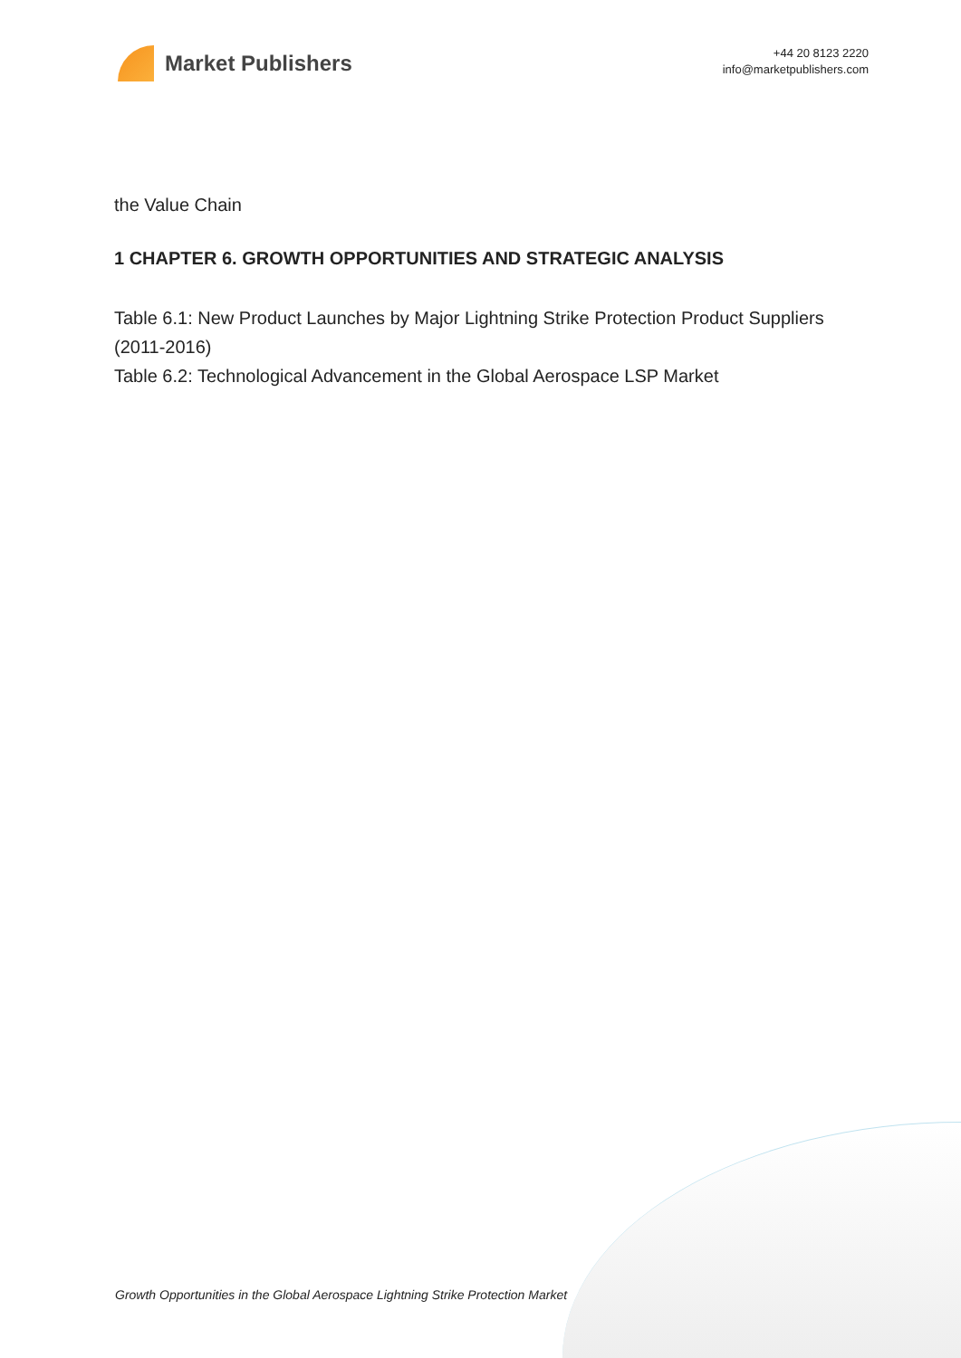Market Publishers
+44 20 8123 2220
info@marketpublishers.com
the Value Chain
1 CHAPTER 6. GROWTH OPPORTUNITIES AND STRATEGIC ANALYSIS
Table 6.1: New Product Launches by Major Lightning Strike Protection Product Suppliers (2011-2016)
Table 6.2: Technological Advancement in the Global Aerospace LSP Market
Growth Opportunities in the Global Aerospace Lightning Strike Protection Market